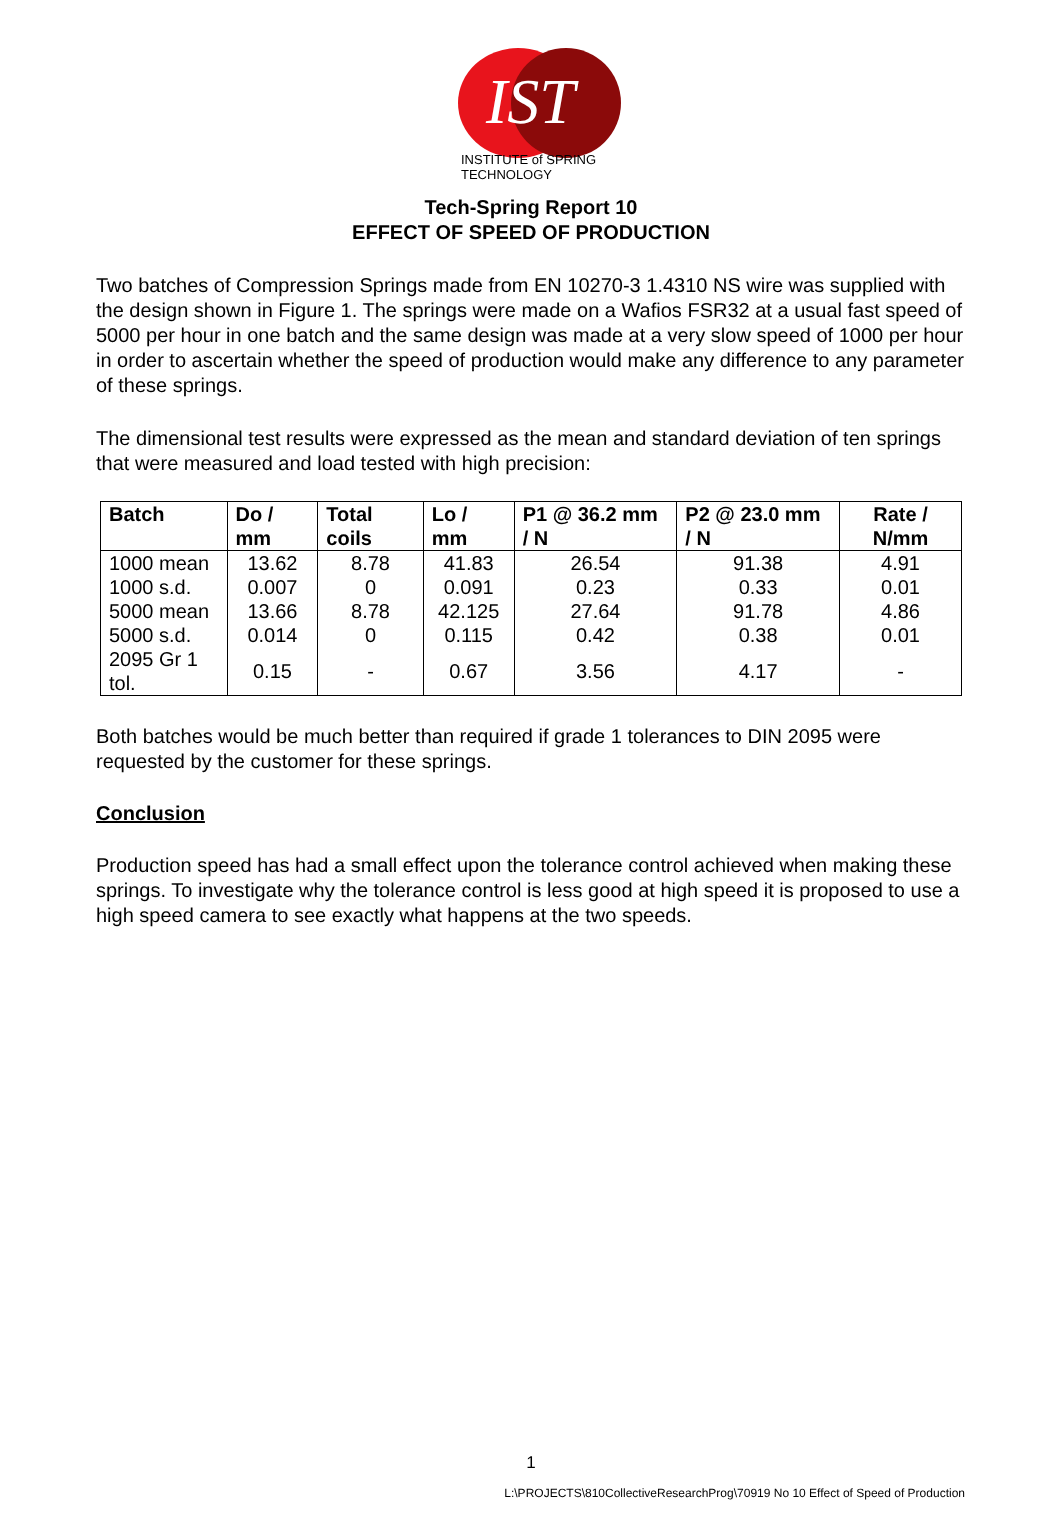IST
INSTITUTE of SPRING TECHNOLOGY
Tech-Spring Report 10
EFFECT OF SPEED OF PRODUCTION
Two batches of Compression Springs made from EN 10270-3 1.4310 NS wire was supplied with the design shown in Figure 1. The springs were made on a Wafios FSR32 at a usual fast speed of 5000 per hour in one batch and the same design was made at a very slow speed of 1000 per hour in order to ascertain whether the speed of production would make any difference to any parameter of these springs.
The dimensional test results were expressed as the mean and standard deviation of ten springs that were measured and load tested with high precision:
| Batch | Do / mm | Total coils | Lo / mm | P1 @ 36.2 mm / N | P2 @ 23.0 mm / N | Rate / N/mm |
| --- | --- | --- | --- | --- | --- | --- |
| 1000 mean | 13.62 | 8.78 | 41.83 | 26.54 | 91.38 | 4.91 |
| 1000 s.d. | 0.007 | 0 | 0.091 | 0.23 | 0.33 | 0.01 |
| 5000 mean | 13.66 | 8.78 | 42.125 | 27.64 | 91.78 | 4.86 |
| 5000 s.d. | 0.014 | 0 | 0.115 | 0.42 | 0.38 | 0.01 |
| 2095 Gr 1 tol. | 0.15 | - | 0.67 | 3.56 | 4.17 | - |
Both batches would be much better than required if grade 1 tolerances to DIN 2095 were requested by the customer for these springs.
Conclusion
Production speed has had a small effect upon the tolerance control achieved when making these springs. To investigate why the tolerance control is less good at high speed it is proposed to use a high speed camera to see exactly what happens at the two speeds.
1
L:\PROJECTS\810CollectiveResearchProg\70919 No 10 Effect of Speed of Production